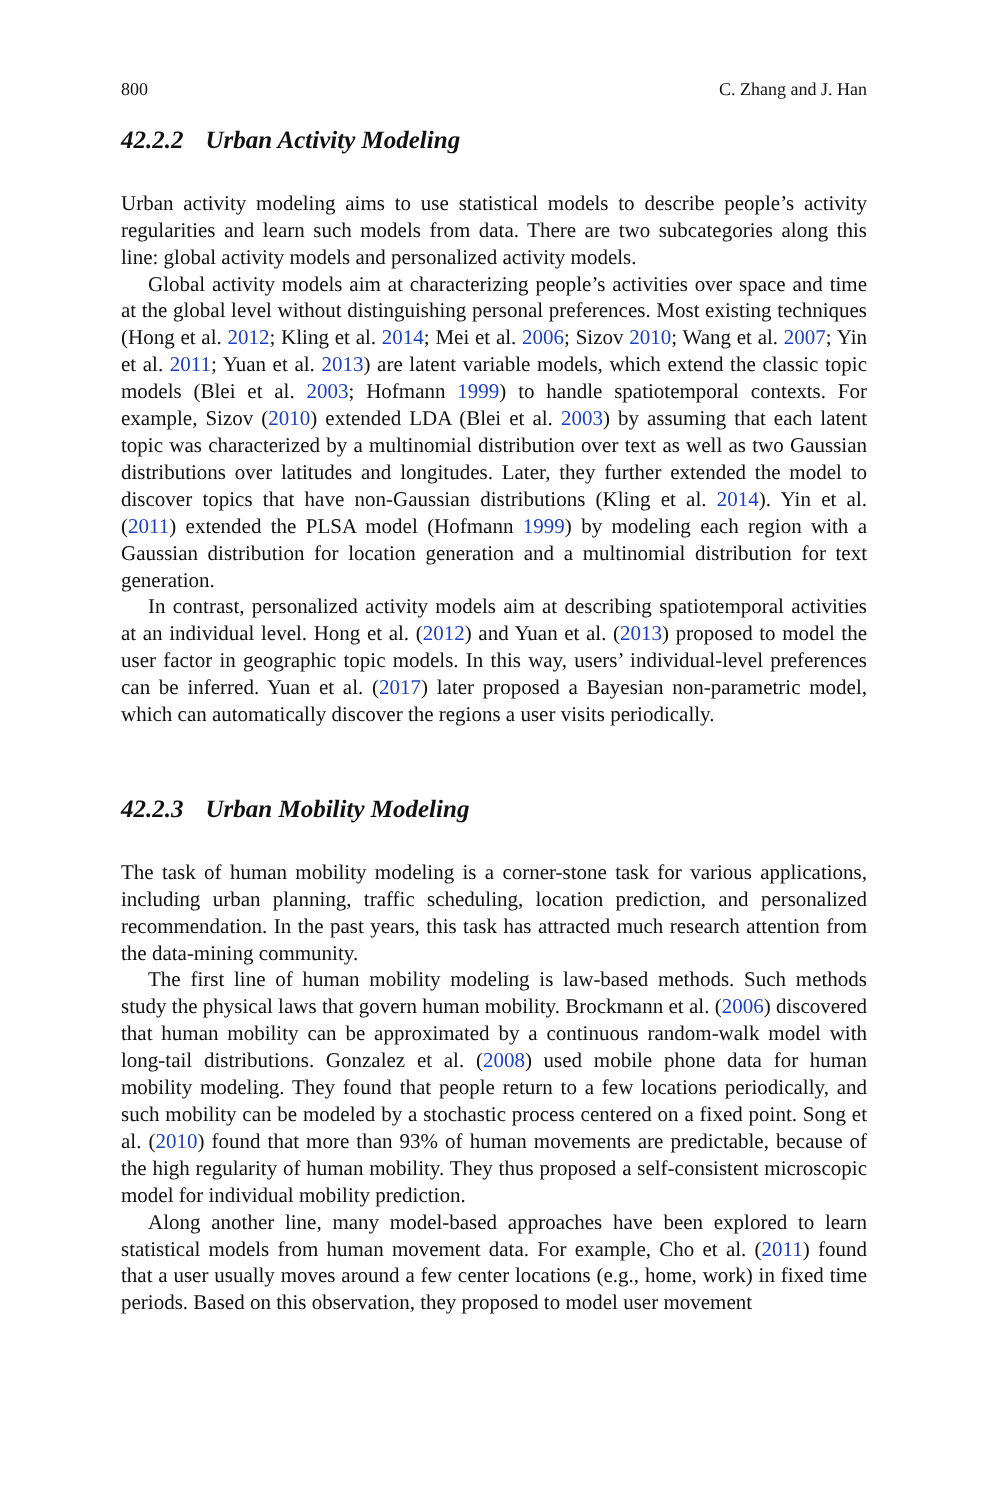800 C. Zhang and J. Han
42.2.2 Urban Activity Modeling
Urban activity modeling aims to use statistical models to describe people’s activity regularities and learn such models from data. There are two subcategories along this line: global activity models and personalized activity models.
Global activity models aim at characterizing people’s activities over space and time at the global level without distinguishing personal preferences. Most existing techniques (Hong et al. 2012; Kling et al. 2014; Mei et al. 2006; Sizov 2010; Wang et al. 2007; Yin et al. 2011; Yuan et al. 2013) are latent variable models, which extend the classic topic models (Blei et al. 2003; Hofmann 1999) to handle spatiotemporal contexts. For example, Sizov (2010) extended LDA (Blei et al. 2003) by assuming that each latent topic was characterized by a multinomial distribution over text as well as two Gaussian distributions over latitudes and longitudes. Later, they further extended the model to discover topics that have non-Gaussian distributions (Kling et al. 2014). Yin et al. (2011) extended the PLSA model (Hofmann 1999) by modeling each region with a Gaussian distribution for location generation and a multinomial distribution for text generation.
In contrast, personalized activity models aim at describing spatiotemporal activities at an individual level. Hong et al. (2012) and Yuan et al. (2013) proposed to model the user factor in geographic topic models. In this way, users’ individual-level preferences can be inferred. Yuan et al. (2017) later proposed a Bayesian non-parametric model, which can automatically discover the regions a user visits periodically.
42.2.3 Urban Mobility Modeling
The task of human mobility modeling is a corner-stone task for various applications, including urban planning, traffic scheduling, location prediction, and personalized recommendation. In the past years, this task has attracted much research attention from the data-mining community.
The first line of human mobility modeling is law-based methods. Such methods study the physical laws that govern human mobility. Brockmann et al. (2006) discovered that human mobility can be approximated by a continuous random-walk model with long-tail distributions. Gonzalez et al. (2008) used mobile phone data for human mobility modeling. They found that people return to a few locations periodically, and such mobility can be modeled by a stochastic process centered on a fixed point. Song et al. (2010) found that more than 93% of human movements are predictable, because of the high regularity of human mobility. They thus proposed a self-consistent microscopic model for individual mobility prediction.
Along another line, many model-based approaches have been explored to learn statistical models from human movement data. For example, Cho et al. (2011) found that a user usually moves around a few center locations (e.g., home, work) in fixed time periods. Based on this observation, they proposed to model user movement